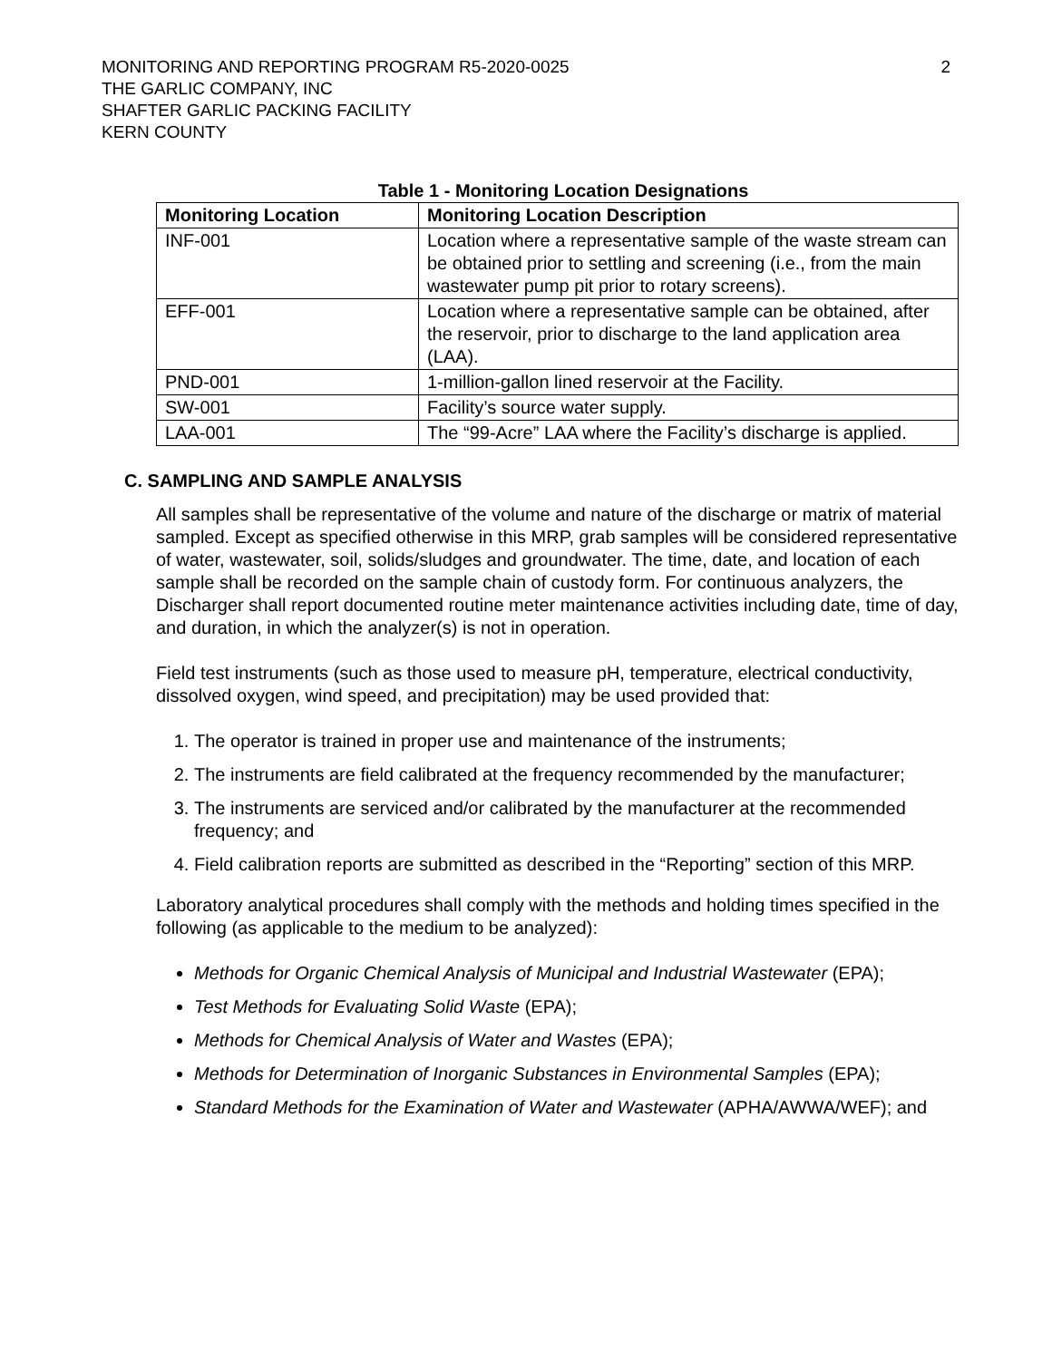MONITORING AND REPORTING PROGRAM R5-2020-0025
THE GARLIC COMPANY, INC
SHAFTER GARLIC PACKING FACILITY
KERN COUNTY
2
Table 1 - Monitoring Location Designations
| Monitoring Location | Monitoring Location Description |
| --- | --- |
| INF-001 | Location where a representative sample of the waste stream can be obtained prior to settling and screening (i.e., from the main wastewater pump pit prior to rotary screens). |
| EFF-001 | Location where a representative sample can be obtained, after the reservoir, prior to discharge to the land application area (LAA). |
| PND-001 | 1-million-gallon lined reservoir at the Facility. |
| SW-001 | Facility’s source water supply. |
| LAA-001 | The “99-Acre” LAA where the Facility’s discharge is applied. |
C. SAMPLING AND SAMPLE ANALYSIS
All samples shall be representative of the volume and nature of the discharge or matrix of material sampled. Except as specified otherwise in this MRP, grab samples will be considered representative of water, wastewater, soil, solids/sludges and groundwater. The time, date, and location of each sample shall be recorded on the sample chain of custody form. For continuous analyzers, the Discharger shall report documented routine meter maintenance activities including date, time of day, and duration, in which the analyzer(s) is not in operation.
Field test instruments (such as those used to measure pH, temperature, electrical conductivity, dissolved oxygen, wind speed, and precipitation) may be used provided that:
1. The operator is trained in proper use and maintenance of the instruments;
2. The instruments are field calibrated at the frequency recommended by the manufacturer;
3. The instruments are serviced and/or calibrated by the manufacturer at the recommended frequency; and
4. Field calibration reports are submitted as described in the “Reporting” section of this MRP.
Laboratory analytical procedures shall comply with the methods and holding times specified in the following (as applicable to the medium to be analyzed):
Methods for Organic Chemical Analysis of Municipal and Industrial Wastewater (EPA);
Test Methods for Evaluating Solid Waste (EPA);
Methods for Chemical Analysis of Water and Wastes (EPA);
Methods for Determination of Inorganic Substances in Environmental Samples (EPA);
Standard Methods for the Examination of Water and Wastewater (APHA/AWWA/WEF); and